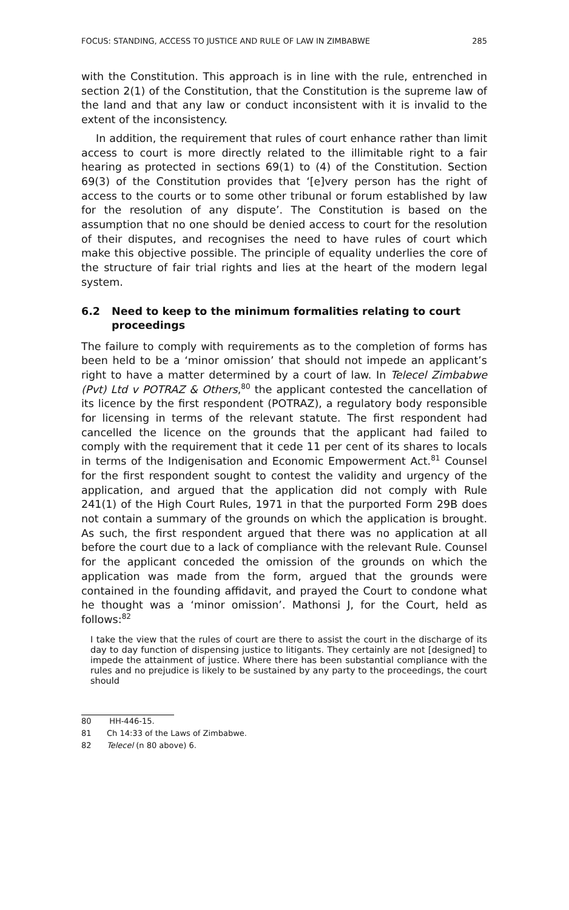FOCUS: STANDING, ACCESS TO JUSTICE AND RULE OF LAW IN ZIMBABWE 285
with the Constitution. This approach is in line with the rule, entrenched in section 2(1) of the Constitution, that the Constitution is the supreme law of the land and that any law or conduct inconsistent with it is invalid to the extent of the inconsistency.
In addition, the requirement that rules of court enhance rather than limit access to court is more directly related to the illimitable right to a fair hearing as protected in sections 69(1) to (4) of the Constitution. Section 69(3) of the Constitution provides that ‘[e]very person has the right of access to the courts or to some other tribunal or forum established by law for the resolution of any dispute’. The Constitution is based on the assumption that no one should be denied access to court for the resolution of their disputes, and recognises the need to have rules of court which make this objective possible. The principle of equality underlies the core of the structure of fair trial rights and lies at the heart of the modern legal system.
6.2 Need to keep to the minimum formalities relating to court proceedings
The failure to comply with requirements as to the completion of forms has been held to be a ‘minor omission’ that should not impede an applicant’s right to have a matter determined by a court of law. In Telecel Zimbabwe (Pvt) Ltd v POTRAZ & Others,<sup>80</sup> the applicant contested the cancellation of its licence by the first respondent (POTRAZ), a regulatory body responsible for licensing in terms of the relevant statute. The first respondent had cancelled the licence on the grounds that the applicant had failed to comply with the requirement that it cede 11 per cent of its shares to locals in terms of the Indigenisation and Economic Empowerment Act.<sup>81</sup> Counsel for the first respondent sought to contest the validity and urgency of the application, and argued that the application did not comply with Rule 241(1) of the High Court Rules, 1971 in that the purported Form 29B does not contain a summary of the grounds on which the application is brought. As such, the first respondent argued that there was no application at all before the court due to a lack of compliance with the relevant Rule. Counsel for the applicant conceded the omission of the grounds on which the application was made from the form, argued that the grounds were contained in the founding affidavit, and prayed the Court to condone what he thought was a ‘minor omission’. Mathonsi J, for the Court, held as follows:<sup>82</sup>
I take the view that the rules of court are there to assist the court in the discharge of its day to day function of dispensing justice to litigants. They certainly are not [designed] to impede the attainment of justice. Where there has been substantial compliance with the rules and no prejudice is likely to be sustained by any party to the proceedings, the court should
80 HH-446-15.
81 Ch 14:33 of the Laws of Zimbabwe.
82 Telecel (n 80 above) 6.